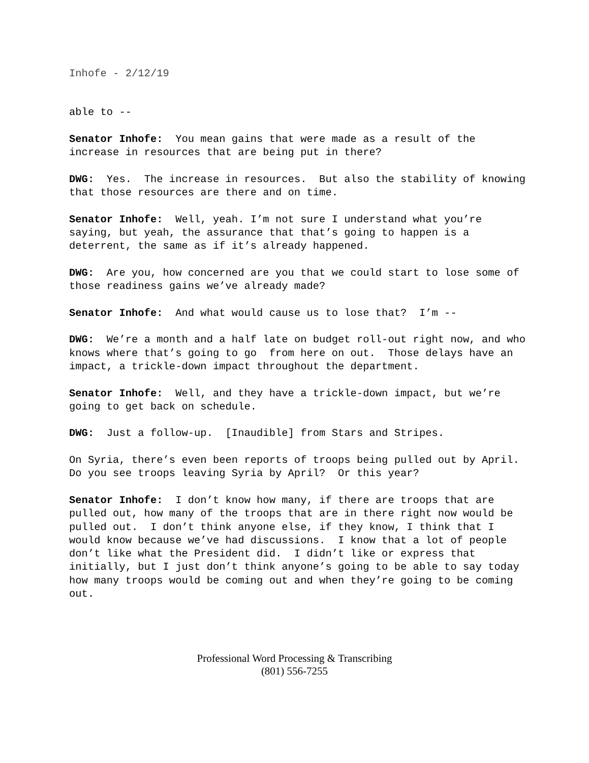Inhofe - 2/12/19
able to --
Senator Inhofe: You mean gains that were made as a result of the increase in resources that are being put in there?
DWG: Yes. The increase in resources. But also the stability of knowing that those resources are there and on time.
Senator Inhofe: Well, yeah. I’m not sure I understand what you’re saying, but yeah, the assurance that that’s going to happen is a deterrent, the same as if it’s already happened.
DWG: Are you, how concerned are you that we could start to lose some of those readiness gains we’ve already made?
Senator Inhofe: And what would cause us to lose that? I’m --
DWG: We’re a month and a half late on budget roll-out right now, and who knows where that’s going to go from here on out. Those delays have an impact, a trickle-down impact throughout the department.
Senator Inhofe: Well, and they have a trickle-down impact, but we’re going to get back on schedule.
DWG: Just a follow-up. [Inaudible] from Stars and Stripes.
On Syria, there’s even been reports of troops being pulled out by April. Do you see troops leaving Syria by April? Or this year?
Senator Inhofe: I don’t know how many, if there are troops that are pulled out, how many of the troops that are in there right now would be pulled out. I don’t think anyone else, if they know, I think that I would know because we’ve had discussions. I know that a lot of people don’t like what the President did. I didn’t like or express that initially, but I just don’t think anyone’s going to be able to say today how many troops would be coming out and when they’re going to be coming out.
Professional Word Processing & Transcribing
(801) 556-7255